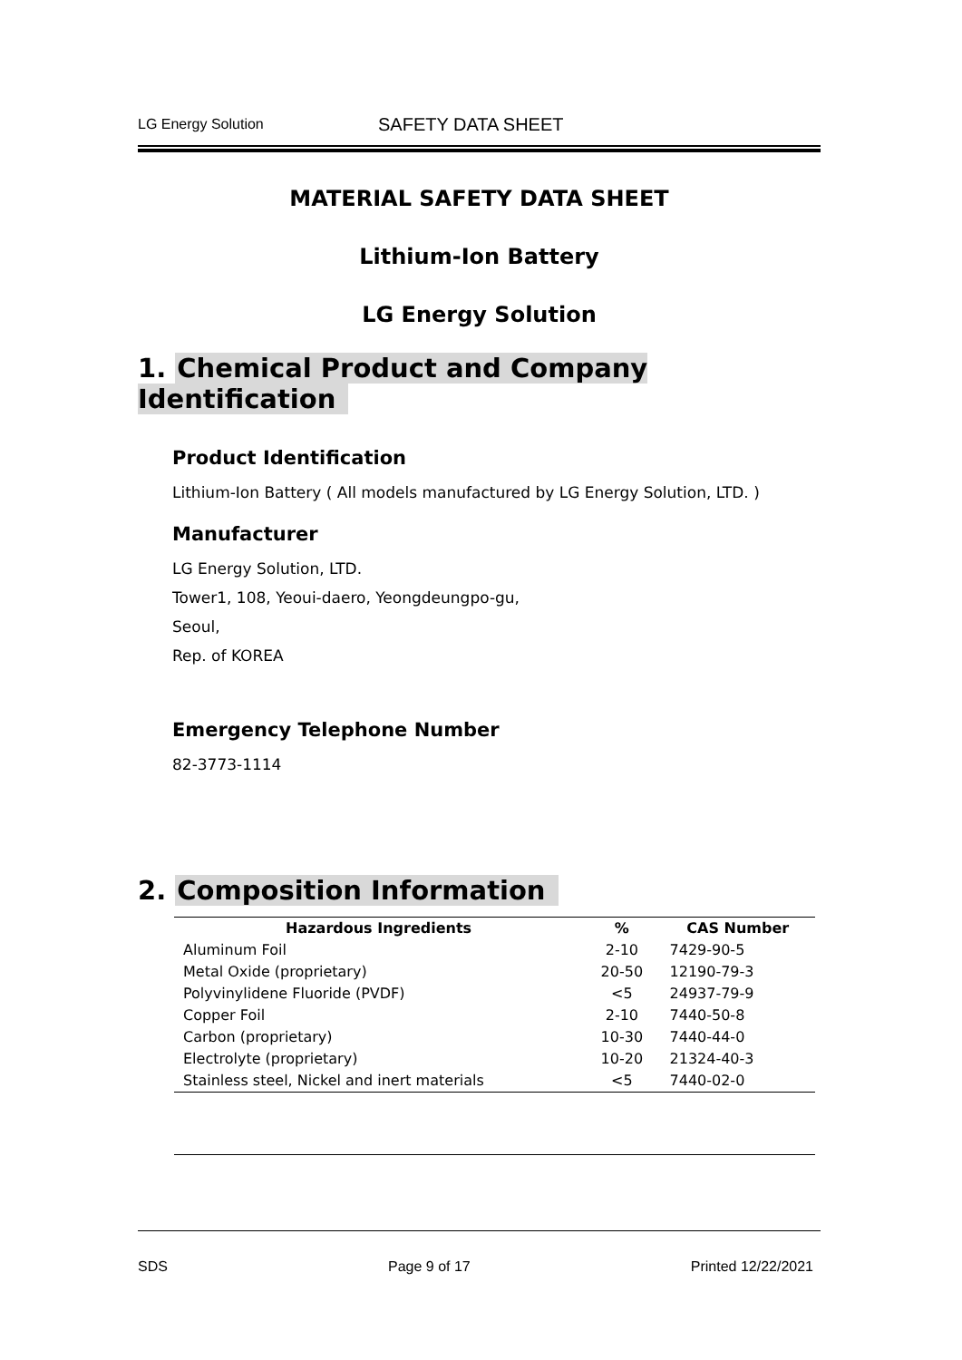LG Energy Solution
SAFETY DATA SHEET
MATERIAL SAFETY DATA SHEET
Lithium-Ion Battery
LG Energy Solution
1. Chemical Product and Company Identification
Product Identification
Lithium-Ion Battery ( All models manufactured by LG Energy Solution, LTD. )
Manufacturer
LG Energy Solution, LTD.
Tower1, 108, Yeoui-daero, Yeongdeungpo-gu,
Seoul,
Rep. of KOREA
Emergency Telephone Number
82-3773-1114
2. Composition Information
| Hazardous Ingredients | % | CAS Number |
| --- | --- | --- |
| Aluminum Foil | 2-10 | 7429-90-5 |
| Metal Oxide (proprietary) | 20-50 | 12190-79-3 |
| Polyvinylidene Fluoride (PVDF) | <5 | 24937-79-9 |
| Copper Foil | 2-10 | 7440-50-8 |
| Carbon (proprietary) | 10-30 | 7440-44-0 |
| Electrolyte (proprietary) | 10-20 | 21324-40-3 |
| Stainless steel, Nickel and inert materials | <5 | 7440-02-0 |
SDS Page 9 of 17 Printed 12/22/2021